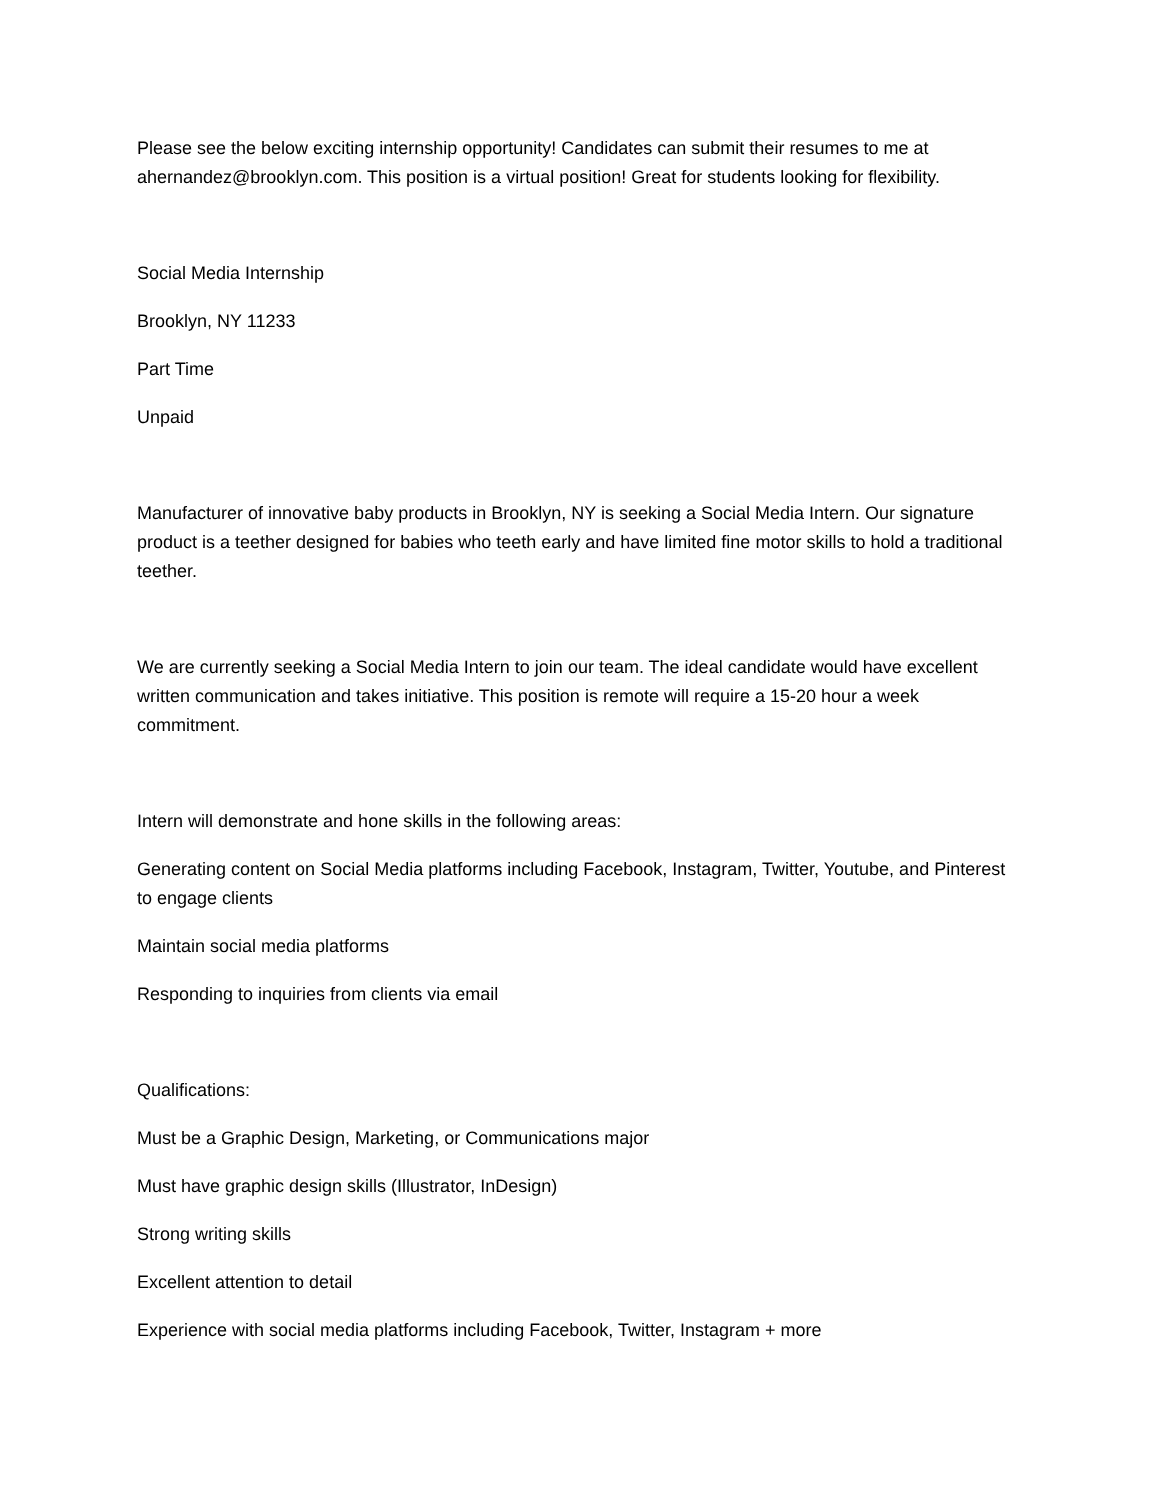Please see the below exciting internship opportunity! Candidates can submit their resumes to me at ahernandez@brooklyn.com. This position is a virtual position! Great for students looking for flexibility.
Social Media Internship
Brooklyn, NY 11233
Part Time
Unpaid
Manufacturer of innovative baby products in Brooklyn, NY is seeking a Social Media Intern. Our signature product is a teether designed for babies who teeth early and have limited fine motor skills to hold a traditional teether.
We are currently seeking a Social Media Intern to join our team. The ideal candidate would have excellent written communication and takes initiative. This position is remote will require a 15-20 hour a week commitment.
Intern will demonstrate and hone skills in the following areas:
Generating content on Social Media platforms including Facebook, Instagram, Twitter, Youtube, and Pinterest to engage clients
Maintain social media platforms
Responding to inquiries from clients via email
Qualifications:
Must be a Graphic Design, Marketing, or Communications major
Must have graphic design skills (Illustrator, InDesign)
Strong writing skills
Excellent attention to detail
Experience with social media platforms including Facebook, Twitter, Instagram + more